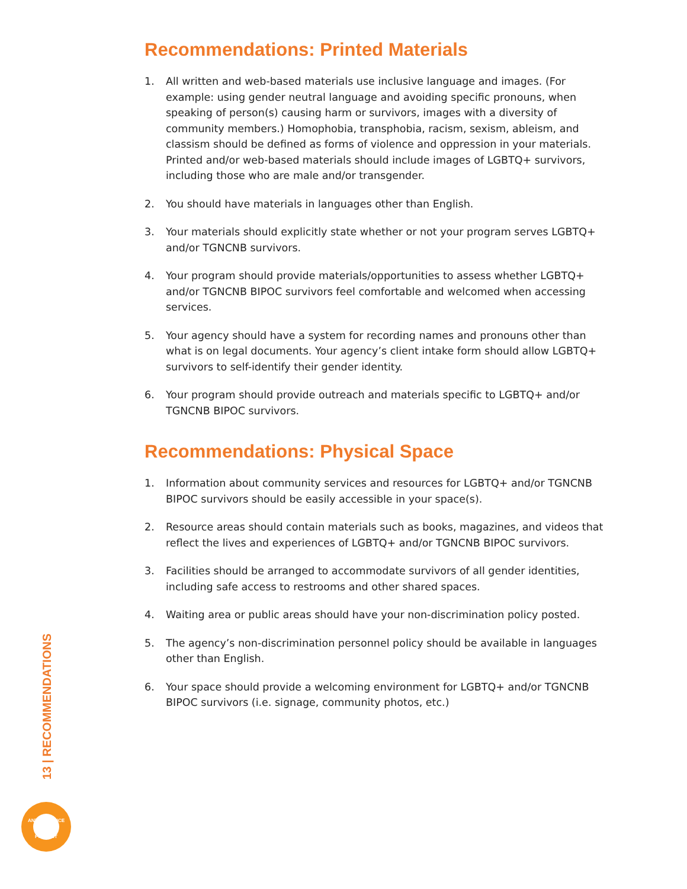Recommendations: Printed Materials
1. All written and web-based materials use inclusive language and images. (For example: using gender neutral language and avoiding specific pronouns, when speaking of person(s) causing harm or survivors, images with a diversity of community members.) Homophobia, transphobia, racism, sexism, ableism, and classism should be defined as forms of violence and oppression in your materials. Printed and/or web-based materials should include images of LGBTQ+ survivors, including those who are male and/or transgender.
2. You should have materials in languages other than English.
3. Your materials should explicitly state whether or not your program serves LGBTQ+ and/or TGNCNB survivors.
4. Your program should provide materials/opportunities to assess whether LGBTQ+ and/or TGNCNB BIPOC survivors feel comfortable and welcomed when accessing services.
5. Your agency should have a system for recording names and pronouns other than what is on legal documents. Your agency’s client intake form should allow LGBTQ+ survivors to self-identify their gender identity.
6. Your program should provide outreach and materials specific to LGBTQ+ and/or TGNCNB BIPOC survivors.
Recommendations: Physical Space
1. Information about community services and resources for LGBTQ+ and/or TGNCNB BIPOC survivors should be easily accessible in your space(s).
2. Resource areas should contain materials such as books, magazines, and videos that reflect the lives and experiences of LGBTQ+ and/or TGNCNB BIPOC survivors.
3. Facilities should be arranged to accommodate survivors of all gender identities, including safe access to restrooms and other shared spaces.
4. Waiting area or public areas should have your non-discrimination policy posted.
5. The agency’s non-discrimination personnel policy should be available in languages other than English.
6. Your space should provide a welcoming environment for LGBTQ+ and/or TGNCNB BIPOC survivors (i.e. signage, community photos, etc.)
13 | RECOMMENDATIONS
ANTI-VIOLENCE
PROJECT